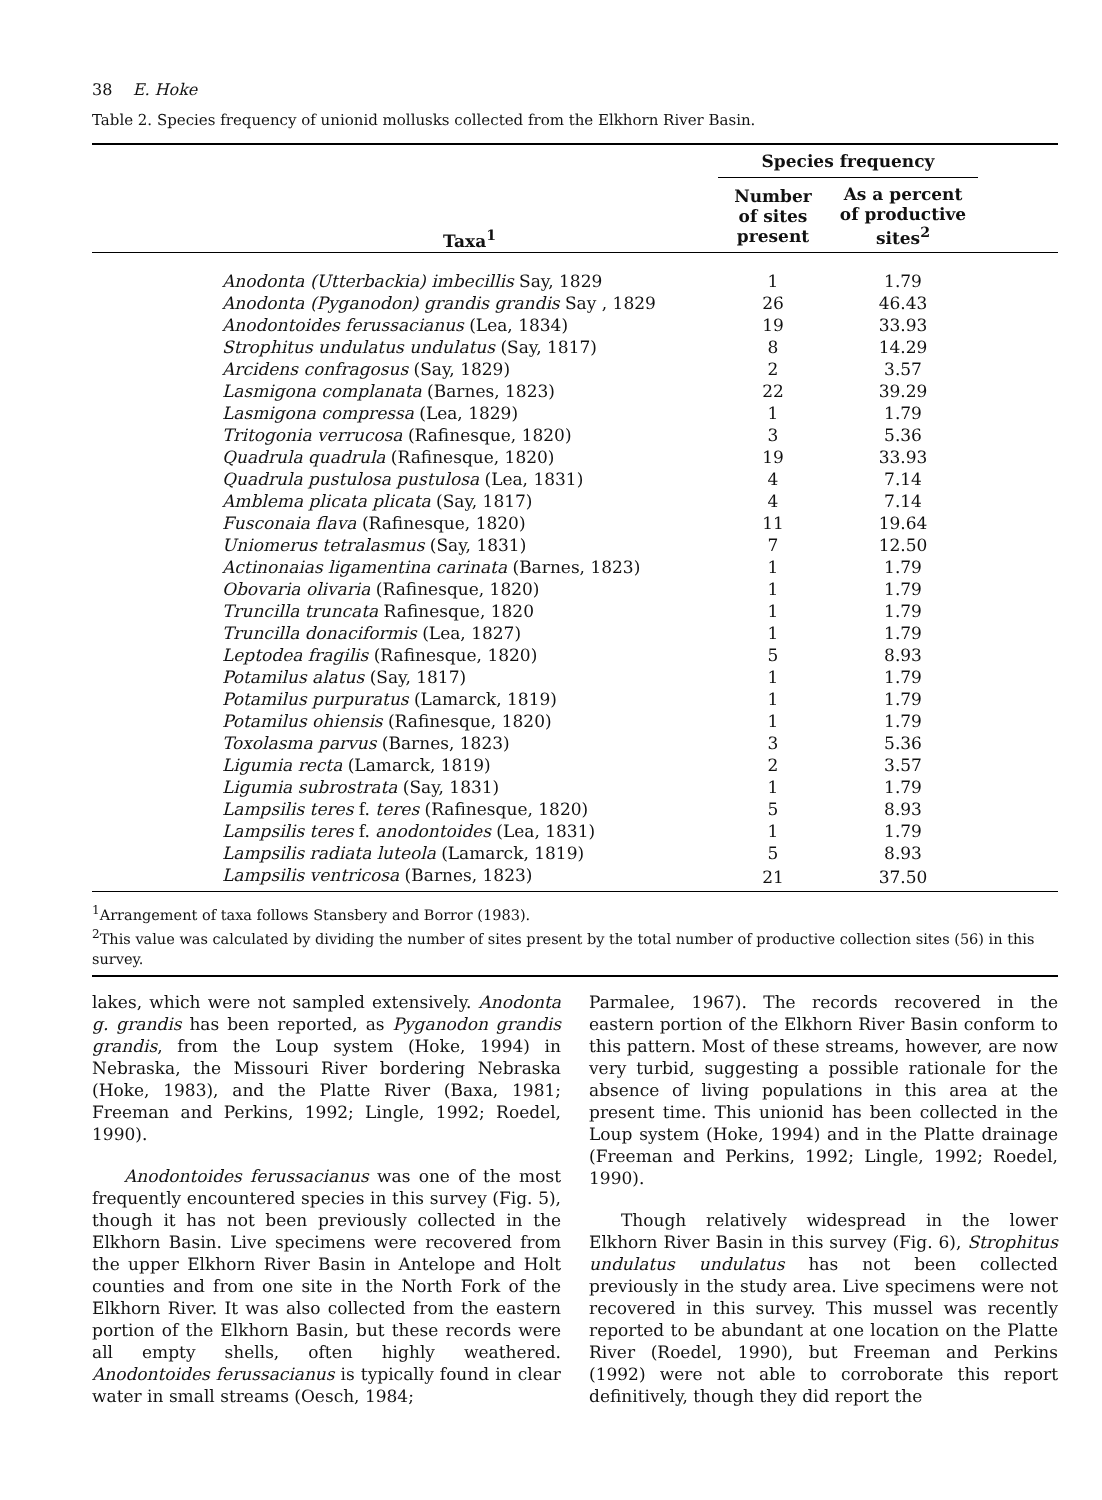38 E. Hoke
Table 2. Species frequency of unionid mollusks collected from the Elkhorn River Basin.
| Taxa<sup>1</sup> | Species frequency | | |
| --- | --- | --- | --- |
| | Number of sites present | As a percent of productive sites<sup>2</sup> | |
| Anodonta (Utterbackia) imbecillis Say, 1829 | 1 | 1.79 | |
| Anodonta (Pyganodon) grandis grandis Say , 1829 | 26 | 46.43 | |
| Anodontoides ferussacianus (Lea, 1834) | 19 | 33.93 | |
| Strophitus undulatus undulatus (Say, 1817) | 8 | 14.29 | |
| Arcidens confragosus (Say, 1829) | 2 | 3.57 | |
| Lasmigona complanata (Barnes, 1823) | 22 | 39.29 | |
| Lasmigona compressa (Lea, 1829) | 1 | 1.79 | |
| Tritogonia verrucosa (Rafinesque, 1820) | 3 | 5.36 | |
| Quadrula quadrula (Rafinesque, 1820) | 19 | 33.93 | |
| Quadrula pustulosa pustulosa (Lea, 1831) | 4 | 7.14 | |
| Amblema plicata plicata (Say, 1817) | 4 | 7.14 | |
| Fusconaia flava (Rafinesque, 1820) | 11 | 19.64 | |
| Uniomerus tetralasmus (Say, 1831) | 7 | 12.50 | |
| Actinonaias ligamentina carinata (Barnes, 1823) | 1 | 1.79 | |
| Obovaria olivaria (Rafinesque, 1820) | 1 | 1.79 | |
| Truncilla truncata Rafinesque, 1820 | 1 | 1.79 | |
| Truncilla donaciformis (Lea, 1827) | 1 | 1.79 | |
| Leptodea fragilis (Rafinesque, 1820) | 5 | 8.93 | |
| Potamilus alatus (Say, 1817) | 1 | 1.79 | |
| Potamilus purpuratus (Lamarck, 1819) | 1 | 1.79 | |
| Potamilus ohiensis (Rafinesque, 1820) | 1 | 1.79 | |
| Toxolasma parvus (Barnes, 1823) | 3 | 5.36 | |
| Ligumia recta (Lamarck, 1819) | 2 | 3.57 | |
| Ligumia subrostrata (Say, 1831) | 1 | 1.79 | |
| Lampsilis teres f. teres (Rafinesque, 1820) | 5 | 8.93 | |
| Lampsilis teres f. anodontoides (Lea, 1831) | 1 | 1.79 | |
| Lampsilis radiata luteola (Lamarck, 1819) | 5 | 8.93 | |
| Lampsilis ventricosa (Barnes, 1823) | 21 | 37.50 | |
<sup>1</sup> Arrangement of taxa follows Stansbery and Borror (1983).
<sup>2</sup> This value was calculated by dividing the number of sites present by the total number of productive collection sites (56) in this survey.
lakes, which were not sampled extensively. Anodonta g. grandis has been reported, as Pyganodon grandis grandis, from the Loup system (Hoke, 1994) in Nebraska, the Missouri River bordering Nebraska (Hoke, 1983), and the Platte River (Baxa, 1981; Freeman and Perkins, 1992; Lingle, 1992; Roedel, 1990).
Anodontoides ferussacianus was one of the most frequently encountered species in this survey (Fig. 5), though it has not been previously collected in the Elkhorn Basin. Live specimens were recovered from the upper Elkhorn River Basin in Antelope and Holt counties and from one site in the North Fork of the Elkhorn River. It was also collected from the eastern portion of the Elkhorn Basin, but these records were all empty shells, often highly weathered. Anodontoides ferussacianus is typically found in clear water in small streams (Oesch, 1984;
Parmalee, 1967). The records recovered in the eastern portion of the Elkhorn River Basin conform to this pattern. Most of these streams, however, are now very turbid, suggesting a possible rationale for the absence of living populations in this area at the present time. This unionid has been collected in the Loup system (Hoke, 1994) and in the Platte drainage (Freeman and Perkins, 1992; Lingle, 1992; Roedel, 1990).
Though relatively widespread in the lower Elkhorn River Basin in this survey (Fig. 6), Strophitus undulatus undulatus has not been collected previously in the study area. Live specimens were not recovered in this survey. This mussel was recently reported to be abundant at one location on the Platte River (Roedel, 1990), but Freeman and Perkins (1992) were not able to corroborate this report definitively, though they did report the